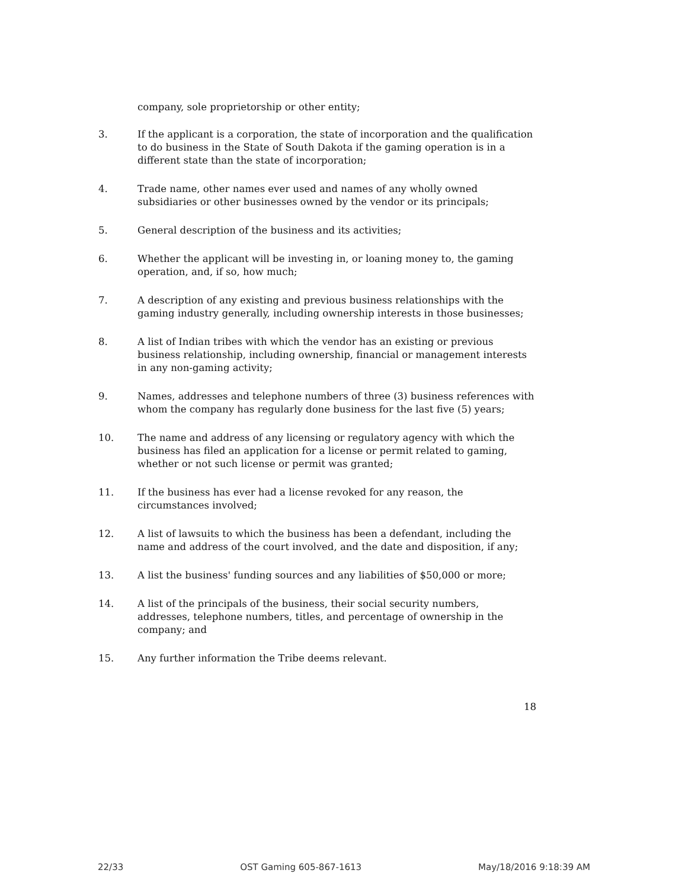company, sole proprietorship or other entity;
3. If the applicant is a corporation, the state of incorporation and the qualification to do business in the State of South Dakota if the gaming operation is in a different state than the state of incorporation;
4. Trade name, other names ever used and names of any wholly owned subsidiaries or other businesses owned by the vendor or its principals;
5. General description of the business and its activities;
6. Whether the applicant will be investing in, or loaning money to, the gaming operation, and, if so, how much;
7. A description of any existing and previous business relationships with the gaming industry generally, including ownership interests in those businesses;
8. A list of Indian tribes with which the vendor has an existing or previous business relationship, including ownership, financial or management interests in any non-gaming activity;
9. Names, addresses and telephone numbers of three (3) business references with whom the company has regularly done business for the last five (5) years;
10. The name and address of any licensing or regulatory agency with which the business has filed an application for a license or permit related to gaming, whether or not such license or permit was granted;
11. If the business has ever had a license revoked for any reason, the circumstances involved;
12. A list of lawsuits to which the business has been a defendant, including the name and address of the court involved, and the date and disposition, if any;
13. A list the business' funding sources and any liabilities of $50,000 or more;
14. A list of the principals of the business, their social security numbers, addresses, telephone numbers, titles, and percentage of ownership in the company; and
15. Any further information the Tribe deems relevant.
18
22/33 OST Gaming 605-867-1613 May/18/2016 9:18:39 AM